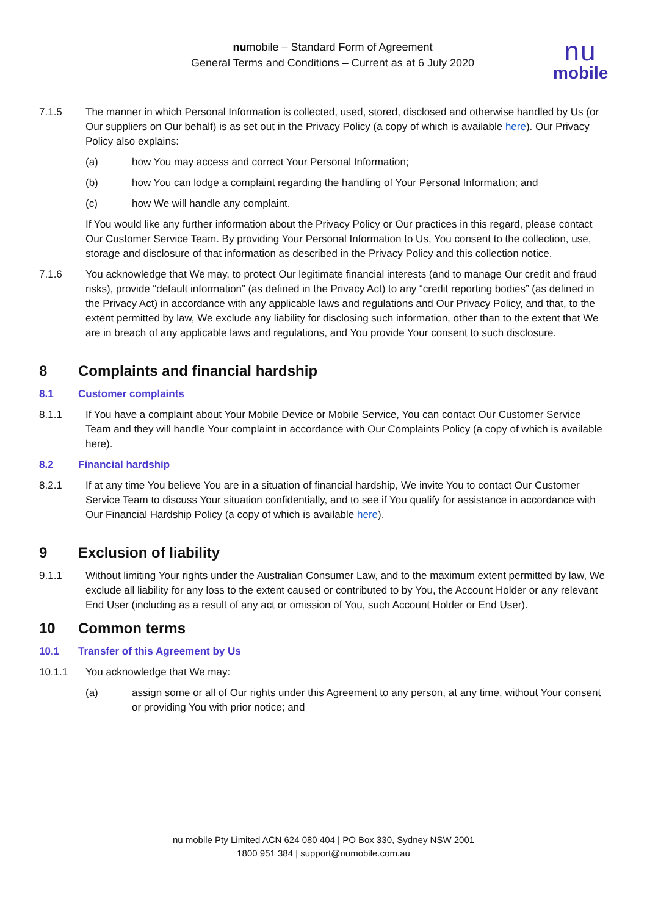numobile – Standard Form of Agreement
General Terms and Conditions – Current as at 6 July 2020
nu
mobile
7.1.5 The manner in which Personal Information is collected, used, stored, disclosed and otherwise handled by Us (or Our suppliers on Our behalf) is as set out in the Privacy Policy (a copy of which is available here). Our Privacy Policy also explains:
(a) how You may access and correct Your Personal Information;
(b) how You can lodge a complaint regarding the handling of Your Personal Information; and
(c) how We will handle any complaint.
If You would like any further information about the Privacy Policy or Our practices in this regard, please contact Our Customer Service Team. By providing Your Personal Information to Us, You consent to the collection, use, storage and disclosure of that information as described in the Privacy Policy and this collection notice.
7.1.6 You acknowledge that We may, to protect Our legitimate financial interests (and to manage Our credit and fraud risks), provide “default information” (as defined in the Privacy Act) to any “credit reporting bodies” (as defined in the Privacy Act) in accordance with any applicable laws and regulations and Our Privacy Policy, and that, to the extent permitted by law, We exclude any liability for disclosing such information, other than to the extent that We are in breach of any applicable laws and regulations, and You provide Your consent to such disclosure.
8 Complaints and financial hardship
8.1 Customer complaints
8.1.1 If You have a complaint about Your Mobile Device or Mobile Service, You can contact Our Customer Service Team and they will handle Your complaint in accordance with Our Complaints Policy (a copy of which is available here).
8.2 Financial hardship
8.2.1 If at any time You believe You are in a situation of financial hardship, We invite You to contact Our Customer Service Team to discuss Your situation confidentially, and to see if You qualify for assistance in accordance with Our Financial Hardship Policy (a copy of which is available here).
9 Exclusion of liability
9.1.1 Without limiting Your rights under the Australian Consumer Law, and to the maximum extent permitted by law, We exclude all liability for any loss to the extent caused or contributed to by You, the Account Holder or any relevant End User (including as a result of any act or omission of You, such Account Holder or End User).
10 Common terms
10.1 Transfer of this Agreement by Us
10.1.1 You acknowledge that We may:
(a) assign some or all of Our rights under this Agreement to any person, at any time, without Your consent or providing You with prior notice; and
nu mobile Pty Limited ACN 624 080 404 | PO Box 330, Sydney NSW 2001
1800 951 384 | support@numobile.com.au